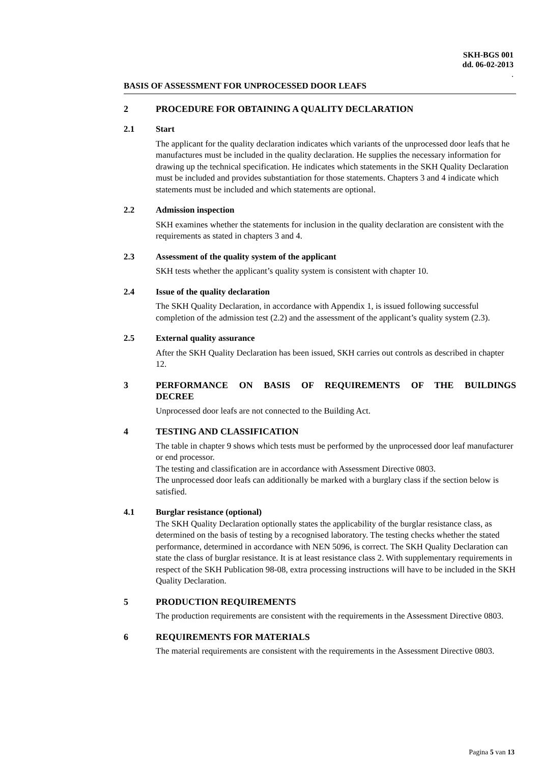SKH-BGS 001
dd. 06-02-2013
.
BASIS OF ASSESSMENT FOR UNPROCESSED DOOR LEAFS
2 PROCEDURE FOR OBTAINING A QUALITY DECLARATION
2.1 Start
The applicant for the quality declaration indicates which variants of the unprocessed door leafs that he manufactures must be included in the quality declaration. He supplies the necessary information for drawing up the technical specification. He indicates which statements in the SKH Quality Declaration must be included and provides substantiation for those statements. Chapters 3 and 4 indicate which statements must be included and which statements are optional.
2.2 Admission inspection
SKH examines whether the statements for inclusion in the quality declaration are consistent with the requirements as stated in chapters 3 and 4.
2.3 Assessment of the quality system of the applicant
SKH tests whether the applicant’s quality system is consistent with chapter 10.
2.4 Issue of the quality declaration
The SKH Quality Declaration, in accordance with Appendix 1, is issued following successful completion of the admission test (2.2) and the assessment of the applicant’s quality system (2.3).
2.5 External quality assurance
After the SKH Quality Declaration has been issued, SKH carries out controls as described in chapter 12.
3 PERFORMANCE ON BASIS OF REQUIREMENTS OF THE BUILDINGS DECREE
Unprocessed door leafs are not connected to the Building Act.
4 TESTING AND CLASSIFICATION
The table in chapter 9 shows which tests must be performed by the unprocessed door leaf manufacturer or end processor.
The testing and classification are in accordance with Assessment Directive 0803.
The unprocessed door leafs can additionally be marked with a burglary class if the section below is satisfied.
4.1 Burglar resistance (optional)
The SKH Quality Declaration optionally states the applicability of the burglar resistance class, as determined on the basis of testing by a recognised laboratory. The testing checks whether the stated performance, determined in accordance with NEN 5096, is correct. The SKH Quality Declaration can state the class of burglar resistance. It is at least resistance class 2. With supplementary requirements in respect of the SKH Publication 98-08, extra processing instructions will have to be included in the SKH Quality Declaration.
5 PRODUCTION REQUIREMENTS
The production requirements are consistent with the requirements in the Assessment Directive 0803.
6 REQUIREMENTS FOR MATERIALS
The material requirements are consistent with the requirements in the Assessment Directive 0803.
Pagina 5 van 13